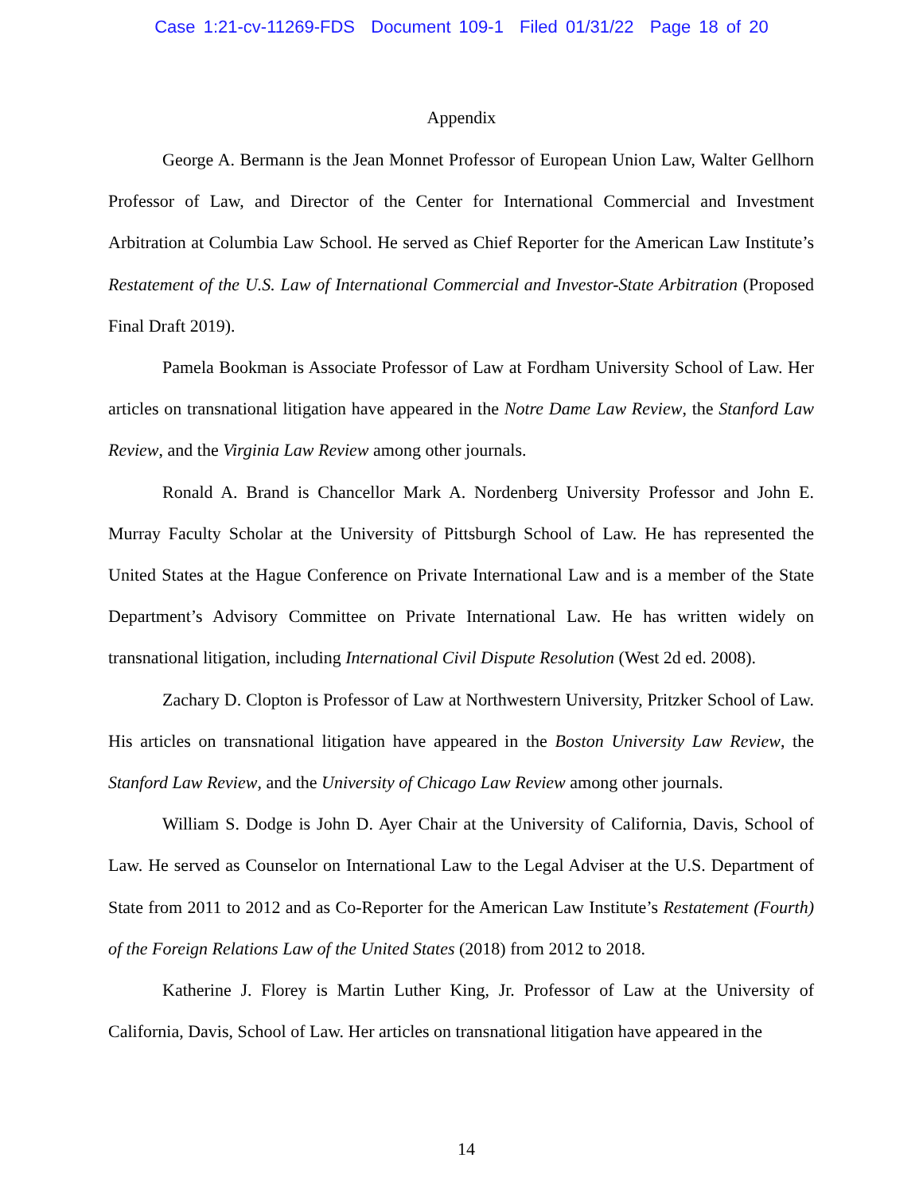Case 1:21-cv-11269-FDS Document 109-1 Filed 01/31/22 Page 18 of 20
Appendix
George A. Bermann is the Jean Monnet Professor of European Union Law, Walter Gellhorn Professor of Law, and Director of the Center for International Commercial and Investment Arbitration at Columbia Law School. He served as Chief Reporter for the American Law Institute’s Restatement of the U.S. Law of International Commercial and Investor-State Arbitration (Proposed Final Draft 2019).
Pamela Bookman is Associate Professor of Law at Fordham University School of Law. Her articles on transnational litigation have appeared in the Notre Dame Law Review, the Stanford Law Review, and the Virginia Law Review among other journals.
Ronald A. Brand is Chancellor Mark A. Nordenberg University Professor and John E. Murray Faculty Scholar at the University of Pittsburgh School of Law. He has represented the United States at the Hague Conference on Private International Law and is a member of the State Department’s Advisory Committee on Private International Law. He has written widely on transnational litigation, including International Civil Dispute Resolution (West 2d ed. 2008).
Zachary D. Clopton is Professor of Law at Northwestern University, Pritzker School of Law. His articles on transnational litigation have appeared in the Boston University Law Review, the Stanford Law Review, and the University of Chicago Law Review among other journals.
William S. Dodge is John D. Ayer Chair at the University of California, Davis, School of Law. He served as Counselor on International Law to the Legal Adviser at the U.S. Department of State from 2011 to 2012 and as Co-Reporter for the American Law Institute’s Restatement (Fourth) of the Foreign Relations Law of the United States (2018) from 2012 to 2018.
Katherine J. Florey is Martin Luther King, Jr. Professor of Law at the University of California, Davis, School of Law. Her articles on transnational litigation have appeared in the
14